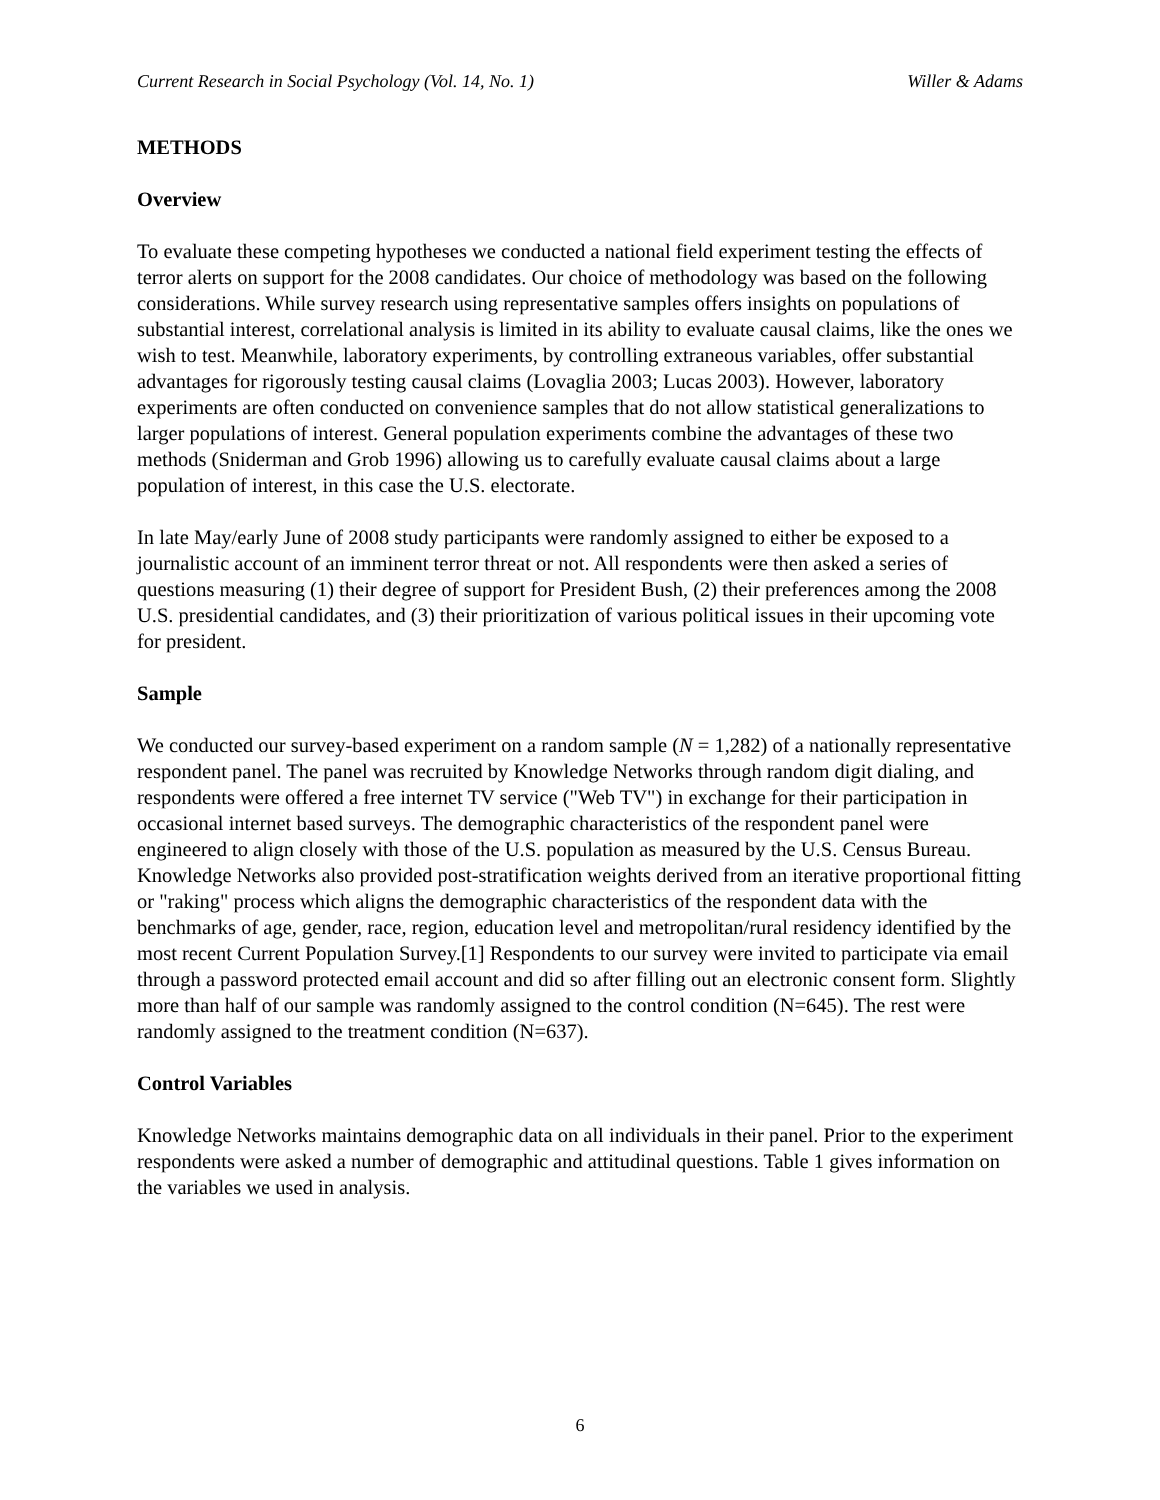Current Research in Social Psychology (Vol. 14, No. 1) Willer & Adams
METHODS
Overview
To evaluate these competing hypotheses we conducted a national field experiment testing the effects of terror alerts on support for the 2008 candidates. Our choice of methodology was based on the following considerations. While survey research using representative samples offers insights on populations of substantial interest, correlational analysis is limited in its ability to evaluate causal claims, like the ones we wish to test. Meanwhile, laboratory experiments, by controlling extraneous variables, offer substantial advantages for rigorously testing causal claims (Lovaglia 2003; Lucas 2003). However, laboratory experiments are often conducted on convenience samples that do not allow statistical generalizations to larger populations of interest. General population experiments combine the advantages of these two methods (Sniderman and Grob 1996) allowing us to carefully evaluate causal claims about a large population of interest, in this case the U.S. electorate.
In late May/early June of 2008 study participants were randomly assigned to either be exposed to a journalistic account of an imminent terror threat or not. All respondents were then asked a series of questions measuring (1) their degree of support for President Bush, (2) their preferences among the 2008 U.S. presidential candidates, and (3) their prioritization of various political issues in their upcoming vote for president.
Sample
We conducted our survey-based experiment on a random sample (N = 1,282) of a nationally representative respondent panel. The panel was recruited by Knowledge Networks through random digit dialing, and respondents were offered a free internet TV service ("Web TV") in exchange for their participation in occasional internet based surveys. The demographic characteristics of the respondent panel were engineered to align closely with those of the U.S. population as measured by the U.S. Census Bureau. Knowledge Networks also provided post-stratification weights derived from an iterative proportional fitting or "raking" process which aligns the demographic characteristics of the respondent data with the benchmarks of age, gender, race, region, education level and metropolitan/rural residency identified by the most recent Current Population Survey.[1] Respondents to our survey were invited to participate via email through a password protected email account and did so after filling out an electronic consent form. Slightly more than half of our sample was randomly assigned to the control condition (N=645). The rest were randomly assigned to the treatment condition (N=637).
Control Variables
Knowledge Networks maintains demographic data on all individuals in their panel. Prior to the experiment respondents were asked a number of demographic and attitudinal questions. Table 1 gives information on the variables we used in analysis.
6